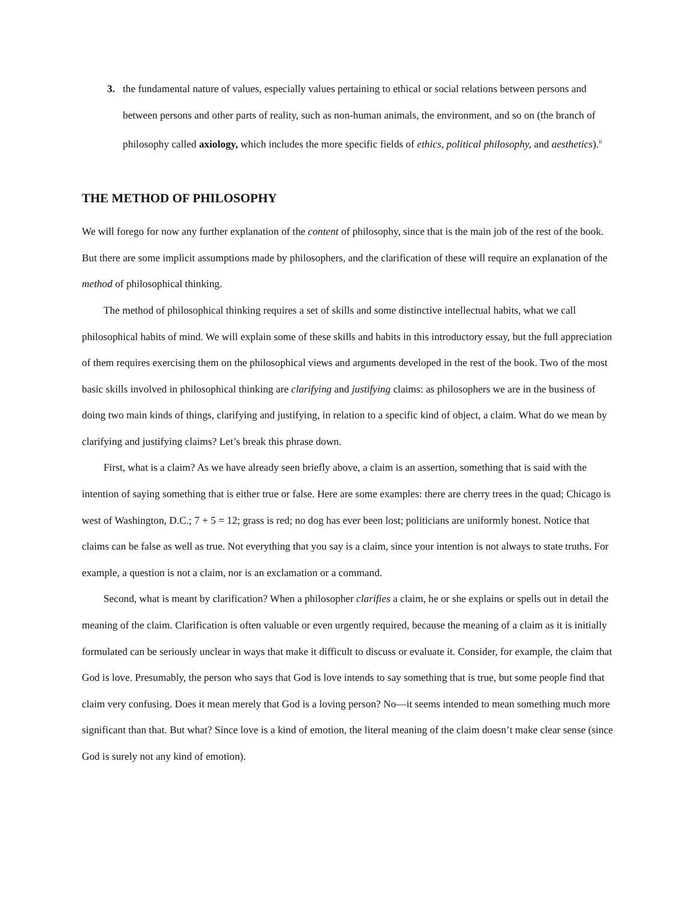3. the fundamental nature of values, especially values pertaining to ethical or social relations between persons and between persons and other parts of reality, such as non-human animals, the environment, and so on (the branch of philosophy called axiology, which includes the more specific fields of ethics, political philosophy, and aesthetics).<sup>ii</sup>
THE METHOD OF PHILOSOPHY
We will forego for now any further explanation of the content of philosophy, since that is the main job of the rest of the book. But there are some implicit assumptions made by philosophers, and the clarification of these will require an explanation of the method of philosophical thinking.
The method of philosophical thinking requires a set of skills and some distinctive intellectual habits, what we call philosophical habits of mind. We will explain some of these skills and habits in this introductory essay, but the full appreciation of them requires exercising them on the philosophical views and arguments developed in the rest of the book. Two of the most basic skills involved in philosophical thinking are clarifying and justifying claims: as philosophers we are in the business of doing two main kinds of things, clarifying and justifying, in relation to a specific kind of object, a claim. What do we mean by clarifying and justifying claims? Let’s break this phrase down.
First, what is a claim? As we have already seen briefly above, a claim is an assertion, something that is said with the intention of saying something that is either true or false. Here are some examples: there are cherry trees in the quad; Chicago is west of Washington, D.C.; 7 + 5 = 12; grass is red; no dog has ever been lost; politicians are uniformly honest. Notice that claims can be false as well as true. Not everything that you say is a claim, since your intention is not always to state truths. For example, a question is not a claim, nor is an exclamation or a command.
Second, what is meant by clarification? When a philosopher clarifies a claim, he or she explains or spells out in detail the meaning of the claim. Clarification is often valuable or even urgently required, because the meaning of a claim as it is initially formulated can be seriously unclear in ways that make it difficult to discuss or evaluate it. Consider, for example, the claim that God is love. Presumably, the person who says that God is love intends to say something that is true, but some people find that claim very confusing. Does it mean merely that God is a loving person? No—it seems intended to mean something much more significant than that. But what? Since love is a kind of emotion, the literal meaning of the claim doesn’t make clear sense (since God is surely not any kind of emotion).